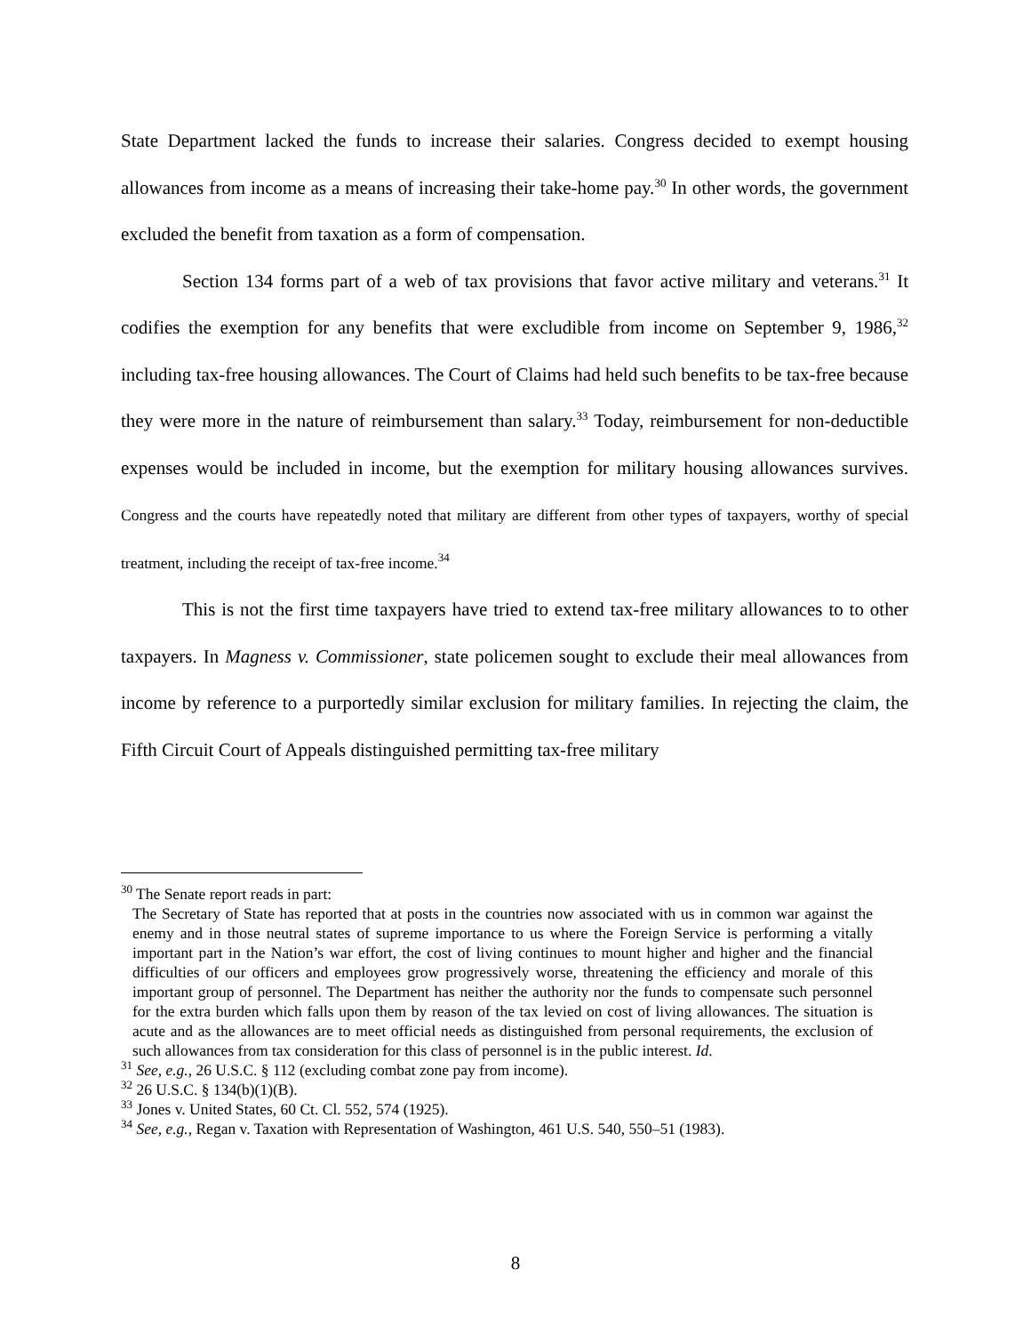State Department lacked the funds to increase their salaries. Congress decided to exempt housing allowances from income as a means of increasing their take-home pay.<sup>30</sup> In other words, the government excluded the benefit from taxation as a form of compensation.
Section 134 forms part of a web of tax provisions that favor active military and veterans.<sup>31</sup> It codifies the exemption for any benefits that were excludible from income on September 9, 1986,<sup>32</sup> including tax-free housing allowances. The Court of Claims had held such benefits to be tax-free because they were more in the nature of reimbursement than salary.<sup>33</sup> Today, reimbursement for non-deductible expenses would be included in income, but the exemption for military housing allowances survives. Congress and the courts have repeatedly noted that military are different from other types of taxpayers, worthy of special treatment, including the receipt of tax-free income.<sup>34</sup>
This is not the first time taxpayers have tried to extend tax-free military allowances to to other taxpayers. In Magness v. Commissioner, state policemen sought to exclude their meal allowances from income by reference to a purportedly similar exclusion for military families. In rejecting the claim, the Fifth Circuit Court of Appeals distinguished permitting tax-free military
<sup>30</sup> The Senate report reads in part:
The Secretary of State has reported that at posts in the countries now associated with us in common war against the enemy and in those neutral states of supreme importance to us where the Foreign Service is performing a vitally important part in the Nation’s war effort, the cost of living continues to mount higher and higher and the financial difficulties of our officers and employees grow progressively worse, threatening the efficiency and morale of this important group of personnel. The Department has neither the authority nor the funds to compensate such personnel for the extra burden which falls upon them by reason of the tax levied on cost of living allowances. The situation is acute and as the allowances are to meet official needs as distinguished from personal requirements, the exclusion of such allowances from tax consideration for this class of personnel is in the public interest. Id.
<sup>31</sup> See, e.g., 26 U.S.C. § 112 (excluding combat zone pay from income).
<sup>32</sup> 26 U.S.C. § 134(b)(1)(B).
<sup>33</sup> Jones v. United States, 60 Ct. Cl. 552, 574 (1925).
<sup>34</sup> See, e.g., Regan v. Taxation with Representation of Washington, 461 U.S. 540, 550–51 (1983).
8